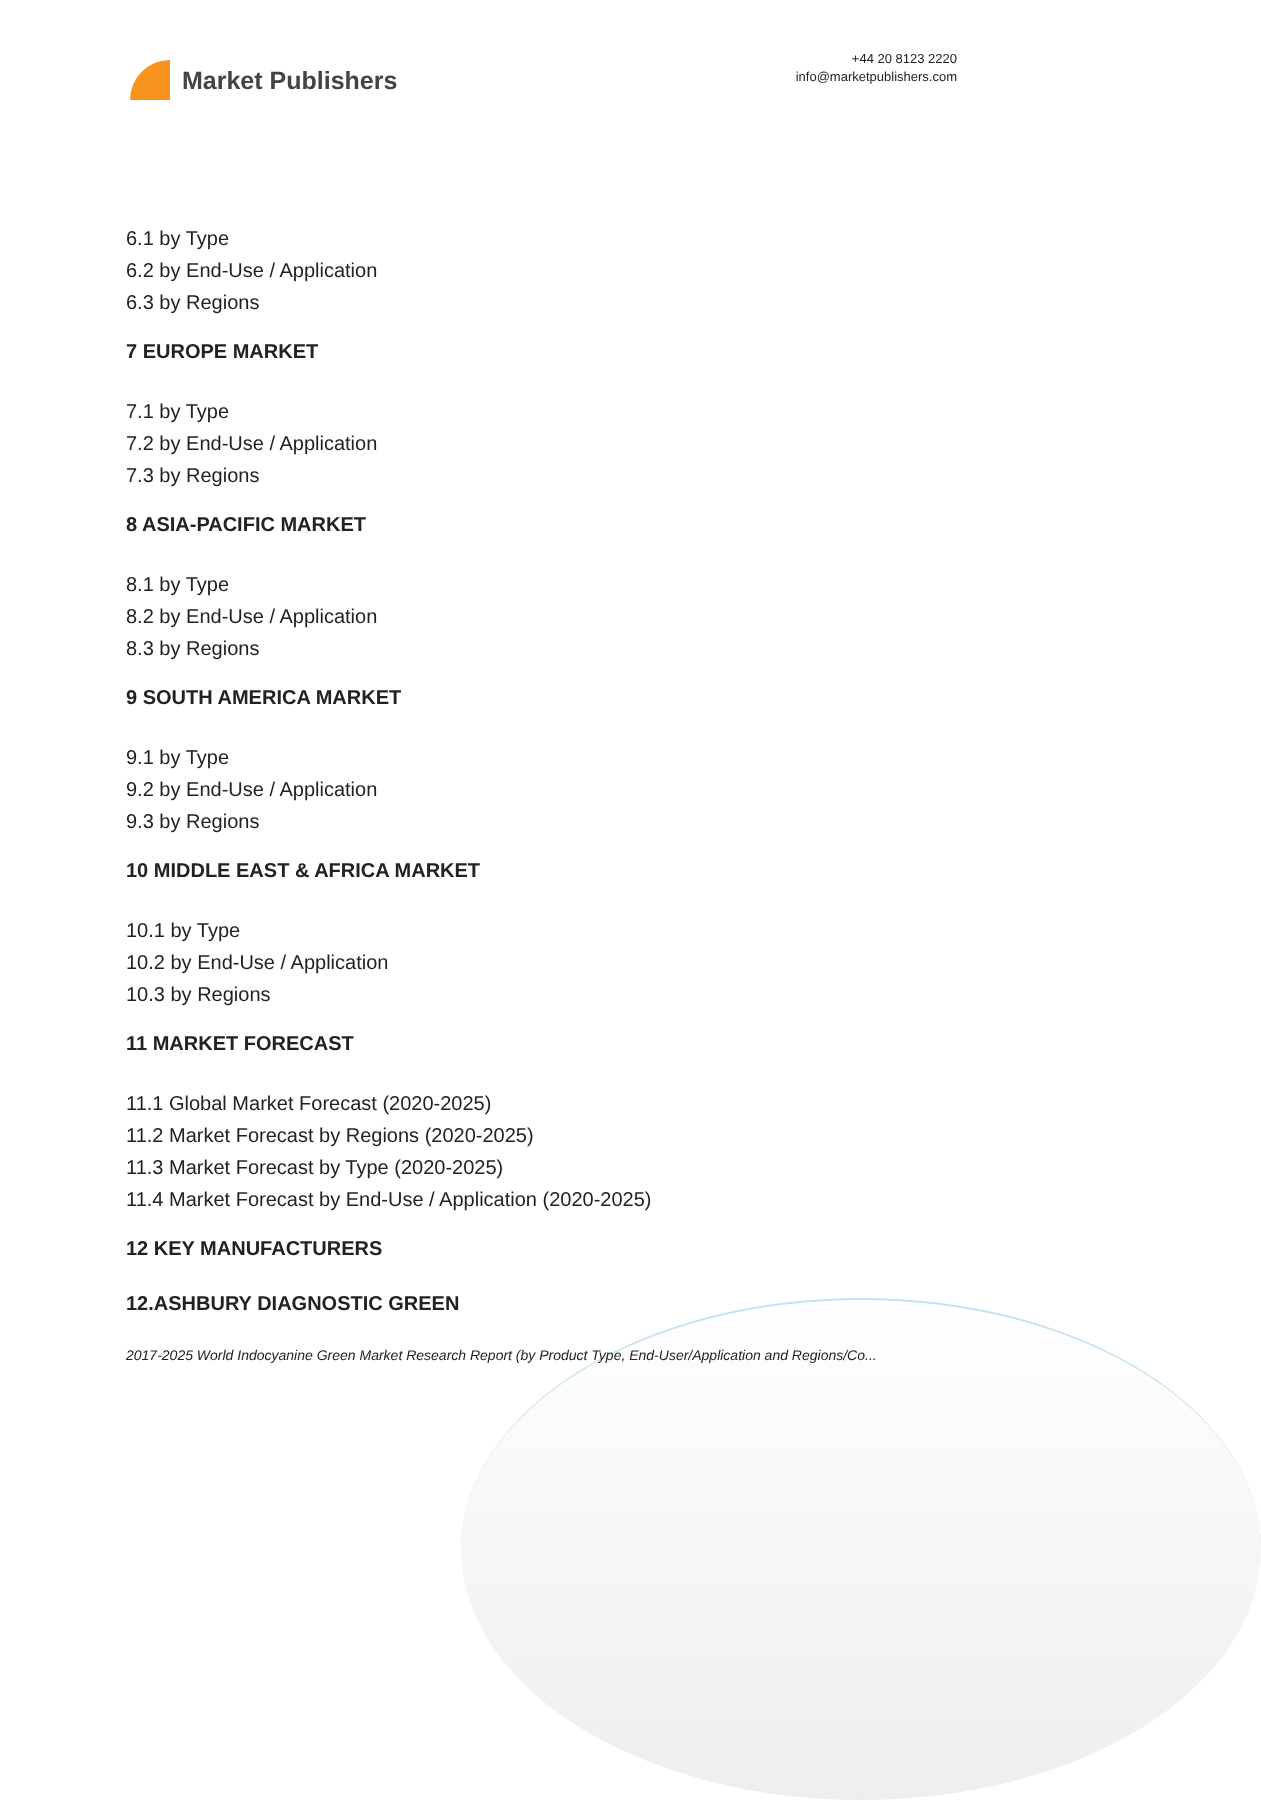Market Publishers
+44 20 8123 2220
info@marketpublishers.com
6.1 by Type
6.2 by End-Use / Application
6.3 by Regions
7 EUROPE MARKET
7.1 by Type
7.2 by End-Use / Application
7.3 by Regions
8 ASIA-PACIFIC MARKET
8.1 by Type
8.2 by End-Use / Application
8.3 by Regions
9 SOUTH AMERICA MARKET
9.1 by Type
9.2 by End-Use / Application
9.3 by Regions
10 MIDDLE EAST & AFRICA MARKET
10.1 by Type
10.2 by End-Use / Application
10.3 by Regions
11 MARKET FORECAST
11.1 Global Market Forecast (2020-2025)
11.2 Market Forecast by Regions (2020-2025)
11.3 Market Forecast by Type (2020-2025)
11.4 Market Forecast by End-Use / Application (2020-2025)
12 KEY MANUFACTURERS
12.ASHBURY DIAGNOSTIC GREEN
2017-2025 World Indocyanine Green Market Research Report (by Product Type, End-User/Application and Regions/Co...